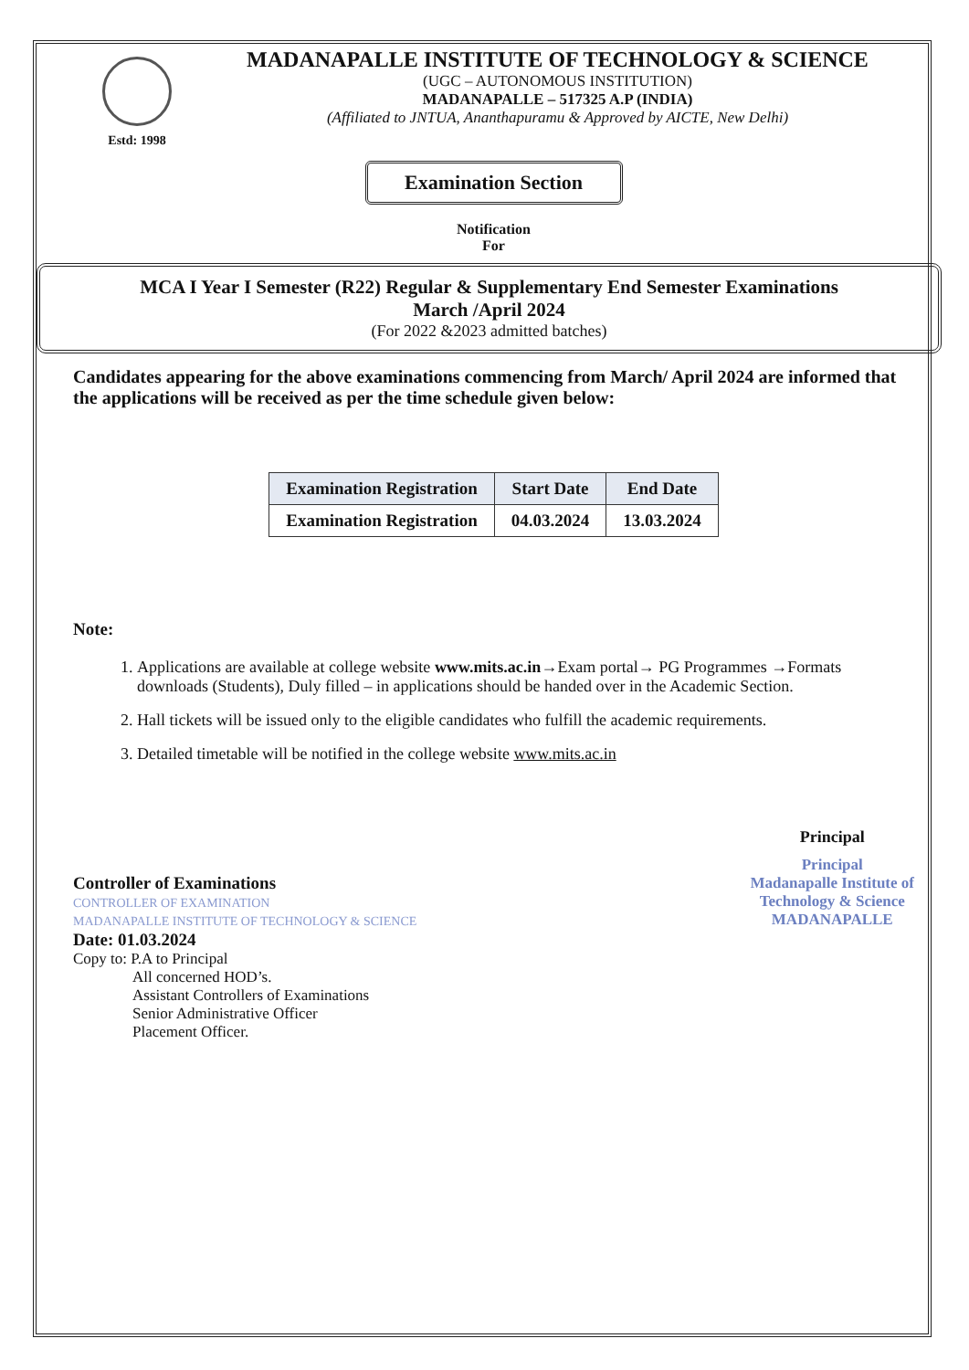Estd: 1998
MADANAPALLE INSTITUTE OF TECHNOLOGY & SCIENCE
(UGC – AUTONOMOUS INSTITUTION)
MADANAPALLE – 517325 A.P (INDIA)
(Affiliated to JNTUA, Ananthapuramu & Approved by AICTE, New Delhi)
Examination Section
Notification
For
MCA I Year I Semester (R22) Regular & Supplementary End Semester Examinations
March /April 2024
(For 2022 &2023 admitted batches)
Candidates appearing for the above examinations commencing from March/ April 2024 are informed that the applications will be received as per the time schedule given below:
| Examination Registration | Start Date | End Date |
| --- | --- | --- |
| Examination Registration | 04.03.2024 | 13.03.2024 |
Note:
1. Applications are available at college website www.mits.ac.in→Exam portal→ PG Programmes →Formats downloads (Students), Duly filled – in applications should be handed over in the Academic Section.
2. Hall tickets will be issued only to the eligible candidates who fulfill the academic requirements.
3. Detailed timetable will be notified in the college website www.mits.ac.in
Controller of Examinations
CONTROLLER OF EXAMINATION
MADANAPALLE INSTITUTE OF TECHNOLOGY & SCIENCE
Date: 01.03.2024
Copy to: P.A to Principal
All concerned HOD’s.
Assistant Controllers of Examinations
Senior Administrative Officer
Placement Officer.
Principal
Principal
Madanapalle Institute of
Technology & Science
MADANAPALLE